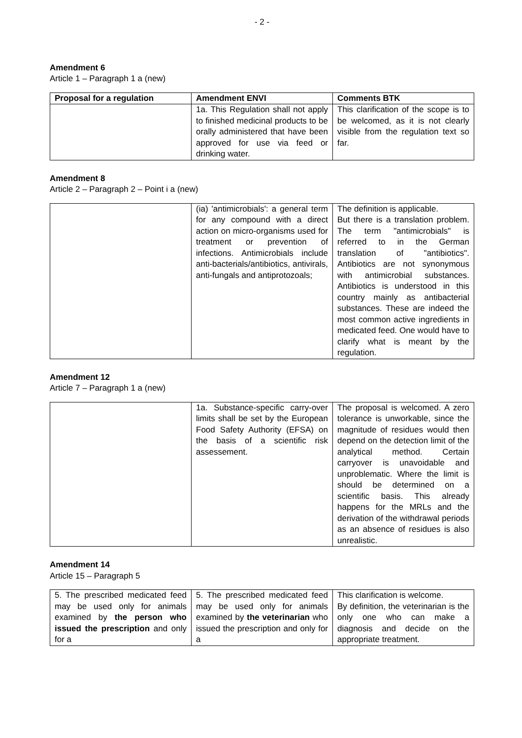- 2 -
Amendment 6
Article 1 – Paragraph 1 a (new)
| Proposal for a regulation | Amendment ENVI | Comments BTK |
| --- | --- | --- |
| | 1a. This Regulation shall not apply to finished medicinal products to be orally administered that have been approved for use via feed or drinking water. | This clarification of the scope is to be welcomed, as it is not clearly visible from the regulation text so far. |
Amendment 8
Article 2 – Paragraph 2 – Point i a (new)
| | (ia) 'antimicrobials': a general term for any compound with a direct action on micro-organisms used for treatment or prevention of infections. Antimicrobials include anti-bacterials/antibiotics, antivirals, anti-fungals and antiprotozoals; | The definition is applicable. But there is a translation problem. The term "antimicrobials" is referred to in the German translation of "antibiotics". Antibiotics are not synonymous with antimicrobial substances. Antibiotics is understood in this country mainly as antibacterial substances. These are indeed the most common active ingredients in medicated feed. One would have to clarify what is meant by the regulation. |
Amendment 12
Article 7 – Paragraph 1 a (new)
| | 1a. Substance-specific carry-over limits shall be set by the European Food Safety Authority (EFSA) on the basis of a scientific risk assessement. | The proposal is welcomed. A zero tolerance is unworkable, since the magnitude of residues would then depend on the detection limit of the analytical method. Certain carryover is unavoidable and unproblematic. Where the limit is should be determined on a scientific basis. This already happens for the MRLs and the derivation of the withdrawal periods as an absence of residues is also unrealistic. |
Amendment 14
Article 15 – Paragraph 5
| 5. The prescribed medicated feed may be used only for animals examined by the person who issued the prescription and only for a | 5. The prescribed medicated feed may be used only for animals examined by the veterinarian who issued the prescription and only for a | This clarification is welcome. By definition, the veterinarian is the only one who can make a diagnosis and decide on the appropriate treatment. |